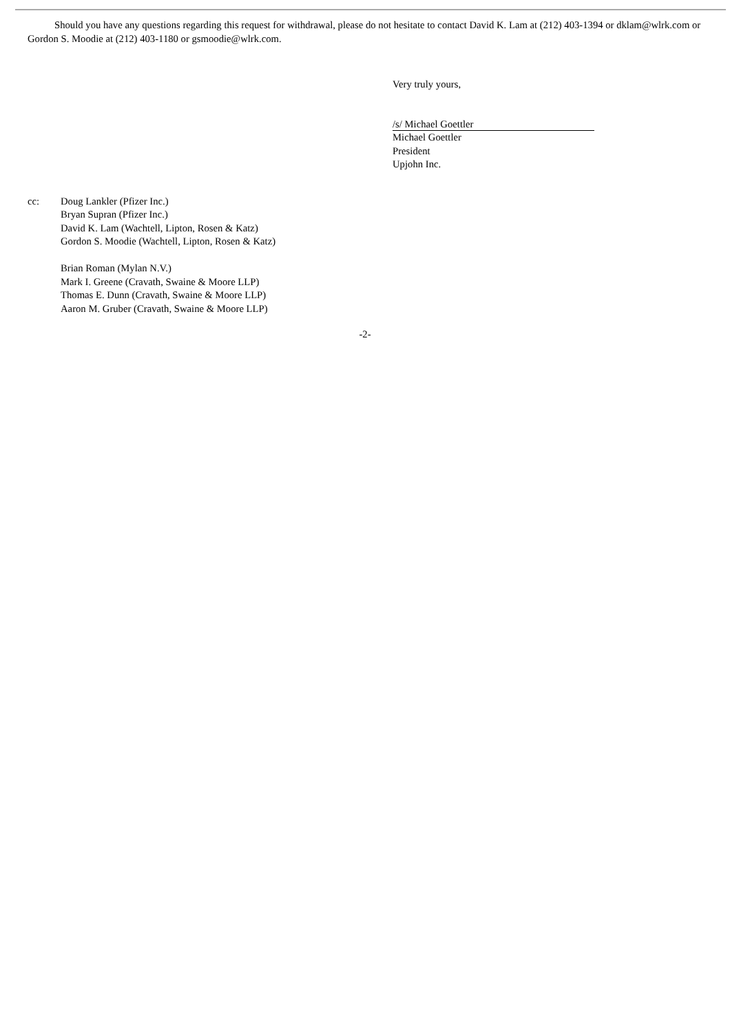Should you have any questions regarding this request for withdrawal, please do not hesitate to contact David K. Lam at (212) 403-1394 or dklam@wlrk.com or Gordon S. Moodie at (212) 403-1180 or gsmoodie@wlrk.com.
Very truly yours,
/s/ Michael Goettler
Michael Goettler
President
Upjohn Inc.
cc: Doug Lankler (Pfizer Inc.)
Bryan Supran (Pfizer Inc.)
David K. Lam (Wachtell, Lipton, Rosen & Katz)
Gordon S. Moodie (Wachtell, Lipton, Rosen & Katz)
Brian Roman (Mylan N.V.)
Mark I. Greene (Cravath, Swaine & Moore LLP)
Thomas E. Dunn (Cravath, Swaine & Moore LLP)
Aaron M. Gruber (Cravath, Swaine & Moore LLP)
-2-